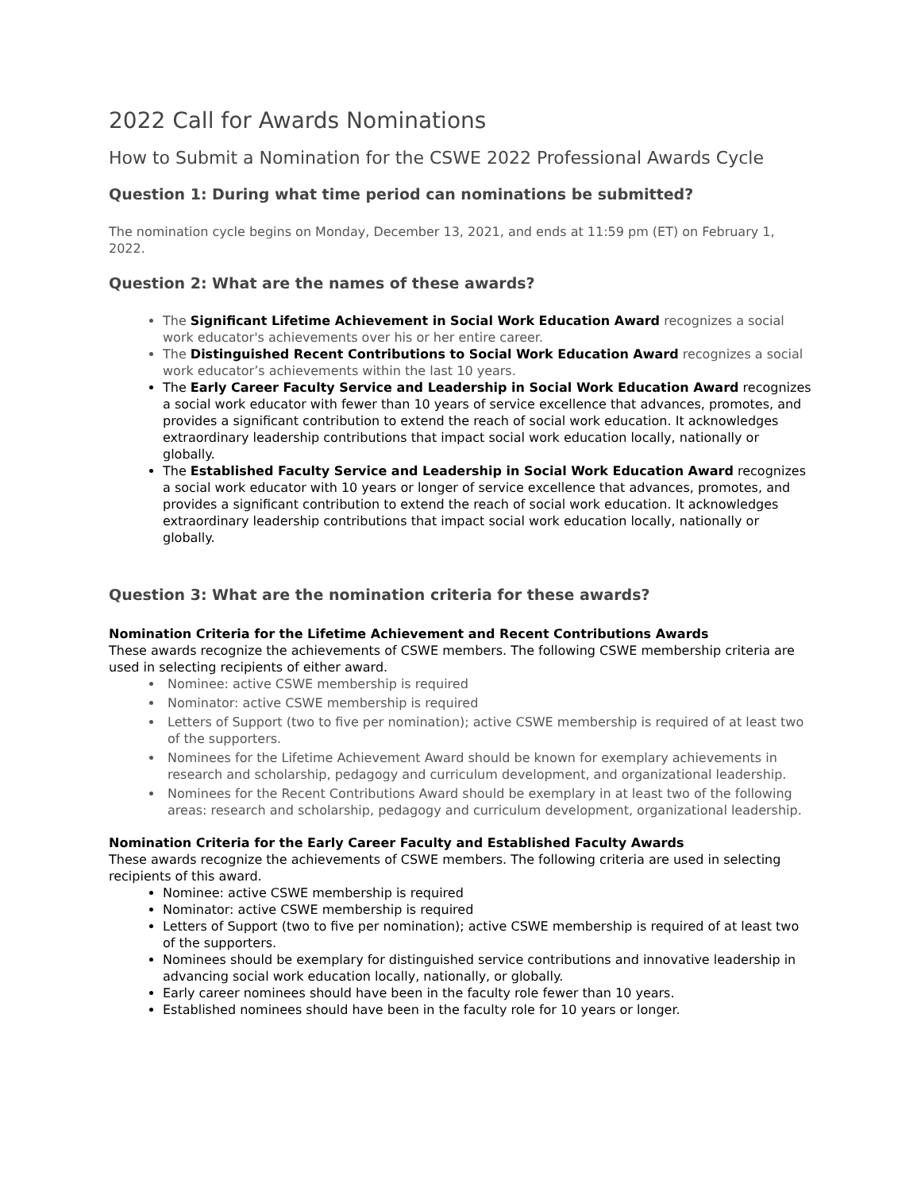2022 Call for Awards Nominations
How to Submit a Nomination for the CSWE 2022 Professional Awards Cycle
Question 1: During what time period can nominations be submitted?
The nomination cycle begins on Monday, December 13, 2021, and ends at 11:59 pm (ET) on February 1, 2022.
Question 2: What are the names of these awards?
The Significant Lifetime Achievement in Social Work Education Award recognizes a social work educator's achievements over his or her entire career.
The Distinguished Recent Contributions to Social Work Education Award recognizes a social work educator’s achievements within the last 10 years.
The Early Career Faculty Service and Leadership in Social Work Education Award recognizes a social work educator with fewer than 10 years of service excellence that advances, promotes, and provides a significant contribution to extend the reach of social work education. It acknowledges extraordinary leadership contributions that impact social work education locally, nationally or globally.
The Established Faculty Service and Leadership in Social Work Education Award recognizes a social work educator with 10 years or longer of service excellence that advances, promotes, and provides a significant contribution to extend the reach of social work education. It acknowledges extraordinary leadership contributions that impact social work education locally, nationally or globally.
Question 3: What are the nomination criteria for these awards?
Nomination Criteria for the Lifetime Achievement and Recent Contributions Awards
These awards recognize the achievements of CSWE members. The following CSWE membership criteria are used in selecting recipients of either award.
Nominee: active CSWE membership is required
Nominator: active CSWE membership is required
Letters of Support (two to five per nomination); active CSWE membership is required of at least two of the supporters.
Nominees for the Lifetime Achievement Award should be known for exemplary achievements in research and scholarship, pedagogy and curriculum development, and organizational leadership.
Nominees for the Recent Contributions Award should be exemplary in at least two of the following areas: research and scholarship, pedagogy and curriculum development, organizational leadership.
Nomination Criteria for the Early Career Faculty and Established Faculty Awards
These awards recognize the achievements of CSWE members. The following criteria are used in selecting recipients of this award.
Nominee: active CSWE membership is required
Nominator: active CSWE membership is required
Letters of Support (two to five per nomination); active CSWE membership is required of at least two of the supporters.
Nominees should be exemplary for distinguished service contributions and innovative leadership in advancing social work education locally, nationally, or globally.
Early career nominees should have been in the faculty role fewer than 10 years.
Established nominees should have been in the faculty role for 10 years or longer.